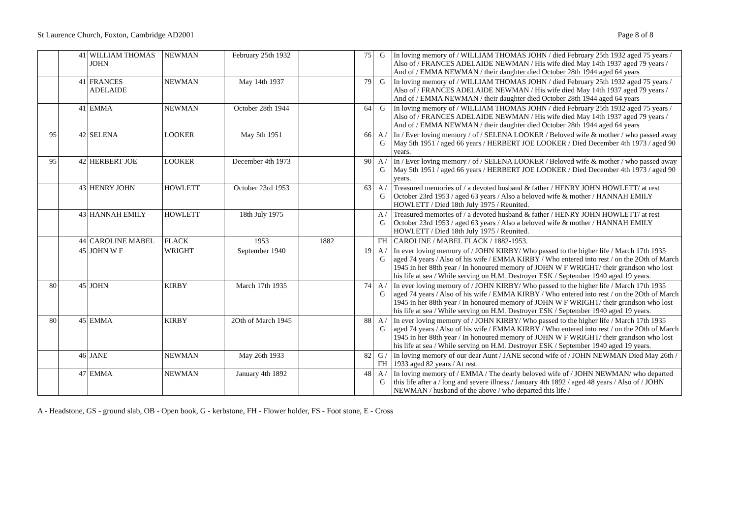St Laurence Church, Foxton, Cambridge AD2001 Page 8 of 8
| | 41 | WILLIAM THOMAS JOHN | NEWMAN | February 25th 1932 | | 75 | G | In loving memory of / WILLIAM THOMAS JOHN / died February 25th 1932 aged 75 years / Also of / FRANCES ADELAIDE NEWMAN / His wife died May 14th 1937 aged 79 years / And of / EMMA NEWMAN / their daughter died October 28th 1944 aged 64 years |
| | 41 | FRANCES ADELAIDE | NEWMAN | May 14th 1937 | | 79 | G | In loving memory of / WILLIAM THOMAS JOHN / died February 25th 1932 aged 75 years / Also of / FRANCES ADELAIDE NEWMAN / His wife died May 14th 1937 aged 79 years / And of / EMMA NEWMAN / their daughter died October 28th 1944 aged 64 years |
| | 41 | EMMA | NEWMAN | October 28th 1944 | | 64 | G | In loving memory of / WILLIAM THOMAS JOHN / died February 25th 1932 aged 75 years / Also of / FRANCES ADELAIDE NEWMAN / His wife died May 14th 1937 aged 79 years / And of / EMMA NEWMAN / their daughter died October 28th 1944 aged 64 years |
| 95 | 42 | SELENA | LOOKER | May 5th 1951 | | 66 | A / G | In / Ever loving memory / of / SELENA LOOKER / Beloved wife & mother / who passed away May 5th 1951 / aged 66 years / HERBERT JOE LOOKER / Died December 4th 1973 / aged 90 years. |
| 95 | 42 | HERBERT JOE | LOOKER | December 4th 1973 | | 90 | A / G | In / Ever loving memory / of / SELENA LOOKER / Beloved wife & mother / who passed away May 5th 1951 / aged 66 years / HERBERT JOE LOOKER / Died December 4th 1973 / aged 90 years. |
| | 43 | HENRY JOHN | HOWLETT | October 23rd 1953 | | 63 | A / G | Treasured memories of / a devoted husband & father / HENRY JOHN HOWLETT/ at rest October 23rd 1953 / aged 63 years / Also a beloved wife & mother / HANNAH EMILY HOWLETT / Died 18th July 1975 / Reunited. |
| | 43 | HANNAH EMILY | HOWLETT | 18th July 1975 | | | A / G | Treasured memories of / a devoted husband & father / HENRY JOHN HOWLETT/ at rest October 23rd 1953 / aged 63 years / Also a beloved wife & mother / HANNAH EMILY HOWLETT / Died 18th July 1975 / Reunited. |
| | 44 | CAROLINE MABEL | FLACK | 1953 | 1882 | | FH | CAROLINE / MABEL FLACK / 1882-1953. |
| | 45 | JOHN W F | WRIGHT | September 1940 | | 19 | A / G | In ever loving memory of / JOHN KIRBY/ Who passed to the higher life / March 17th 1935 aged 74 years / Also of his wife / EMMA KIRBY / Who entered into rest / on the 2Oth of March 1945 in her 88th year / In honoured memory of JOHN W F WRIGHT/ their grandson who lost his life at sea / While serving on H.M. Destroyer ESK / September 1940 aged 19 years. |
| 80 | 45 | JOHN | KIRBY | March 17th 1935 | | 74 | A / G | In ever loving memory of / JOHN KIRBY/ Who passed to the higher life / March 17th 1935 aged 74 years / Also of his wife / EMMA KIRBY / Who entered into rest / on the 2Oth of March 1945 in her 88th year / In honoured memory of JOHN W F WRIGHT/ their grandson who lost his life at sea / While serving on H.M. Destroyer ESK / September 1940 aged 19 years. |
| 80 | 45 | EMMA | KIRBY | 2Oth of March 1945 | | 88 | A / G | In ever loving memory of / JOHN KIRBY/ Who passed to the higher life / March 17th 1935 aged 74 years / Also of his wife / EMMA KIRBY / Who entered into rest / on the 2Oth of March 1945 in her 88th year / In honoured memory of JOHN W F WRIGHT/ their grandson who lost his life at sea / While serving on H.M. Destroyer ESK / September 1940 aged 19 years. |
| | 46 | JANE | NEWMAN | May 26th 1933 | | 82 | G / FH | In loving memory of our dear Aunt / JANE second wife of / JOHN NEWMAN Died May 26th / 1933 aged 82 years / At rest. |
| | 47 | EMMA | NEWMAN | January 4th 1892 | | 48 | A / G | In loving memory of / EMMA / The dearly beloved wife of / JOHN NEWMAN/ who departed this life after a / long and severe illness / January 4th 1892 / aged 48 years / Also of / JOHN NEWMAN / husband of the above / who departed this life / |
A - Headstone, GS - ground slab, OB - Open book, G - kerbstone, FH - Flower holder, FS - Foot stone, E - Cross